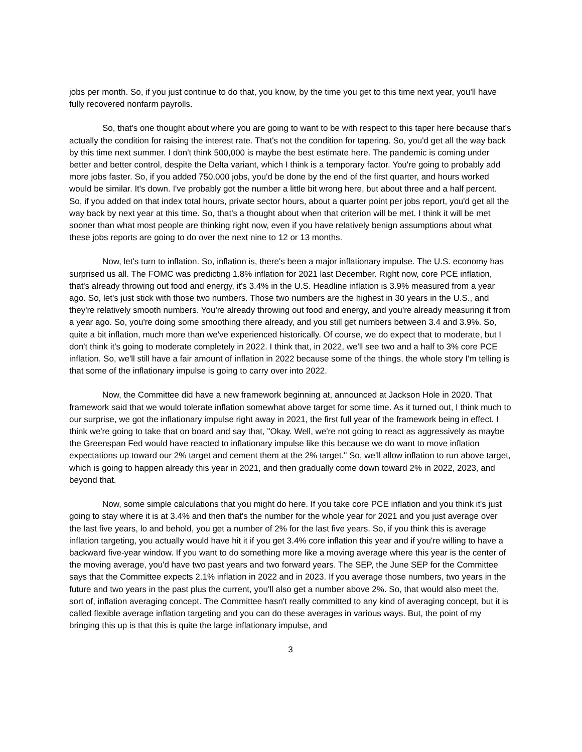jobs per month. So, if you just continue to do that, you know, by the time you get to this time next year, you'll have fully recovered nonfarm payrolls.
So, that's one thought about where you are going to want to be with respect to this taper here because that's actually the condition for raising the interest rate. That's not the condition for tapering. So, you'd get all the way back by this time next summer. I don't think 500,000 is maybe the best estimate here. The pandemic is coming under better and better control, despite the Delta variant, which I think is a temporary factor. You're going to probably add more jobs faster. So, if you added 750,000 jobs, you'd be done by the end of the first quarter, and hours worked would be similar. It's down. I've probably got the number a little bit wrong here, but about three and a half percent. So, if you added on that index total hours, private sector hours, about a quarter point per jobs report, you'd get all the way back by next year at this time. So, that's a thought about when that criterion will be met. I think it will be met sooner than what most people are thinking right now, even if you have relatively benign assumptions about what these jobs reports are going to do over the next nine to 12 or 13 months.
Now, let's turn to inflation. So, inflation is, there's been a major inflationary impulse. The U.S. economy has surprised us all. The FOMC was predicting 1.8% inflation for 2021 last December. Right now, core PCE inflation, that's already throwing out food and energy, it's 3.4% in the U.S. Headline inflation is 3.9% measured from a year ago. So, let's just stick with those two numbers. Those two numbers are the highest in 30 years in the U.S., and they're relatively smooth numbers. You're already throwing out food and energy, and you're already measuring it from a year ago. So, you're doing some smoothing there already, and you still get numbers between 3.4 and 3.9%. So, quite a bit inflation, much more than we've experienced historically. Of course, we do expect that to moderate, but I don't think it's going to moderate completely in 2022. I think that, in 2022, we'll see two and a half to 3% core PCE inflation. So, we'll still have a fair amount of inflation in 2022 because some of the things, the whole story I'm telling is that some of the inflationary impulse is going to carry over into 2022.
Now, the Committee did have a new framework beginning at, announced at Jackson Hole in 2020. That framework said that we would tolerate inflation somewhat above target for some time. As it turned out, I think much to our surprise, we got the inflationary impulse right away in 2021, the first full year of the framework being in effect. I think we're going to take that on board and say that, "Okay. Well, we're not going to react as aggressively as maybe the Greenspan Fed would have reacted to inflationary impulse like this because we do want to move inflation expectations up toward our 2% target and cement them at the 2% target." So, we'll allow inflation to run above target, which is going to happen already this year in 2021, and then gradually come down toward 2% in 2022, 2023, and beyond that.
Now, some simple calculations that you might do here. If you take core PCE inflation and you think it's just going to stay where it is at 3.4% and then that's the number for the whole year for 2021 and you just average over the last five years, lo and behold, you get a number of 2% for the last five years. So, if you think this is average inflation targeting, you actually would have hit it if you get 3.4% core inflation this year and if you're willing to have a backward five-year window. If you want to do something more like a moving average where this year is the center of the moving average, you'd have two past years and two forward years. The SEP, the June SEP for the Committee says that the Committee expects 2.1% inflation in 2022 and in 2023. If you average those numbers, two years in the future and two years in the past plus the current, you'll also get a number above 2%. So, that would also meet the, sort of, inflation averaging concept. The Committee hasn't really committed to any kind of averaging concept, but it is called flexible average inflation targeting and you can do these averages in various ways. But, the point of my bringing this up is that this is quite the large inflationary impulse, and
3